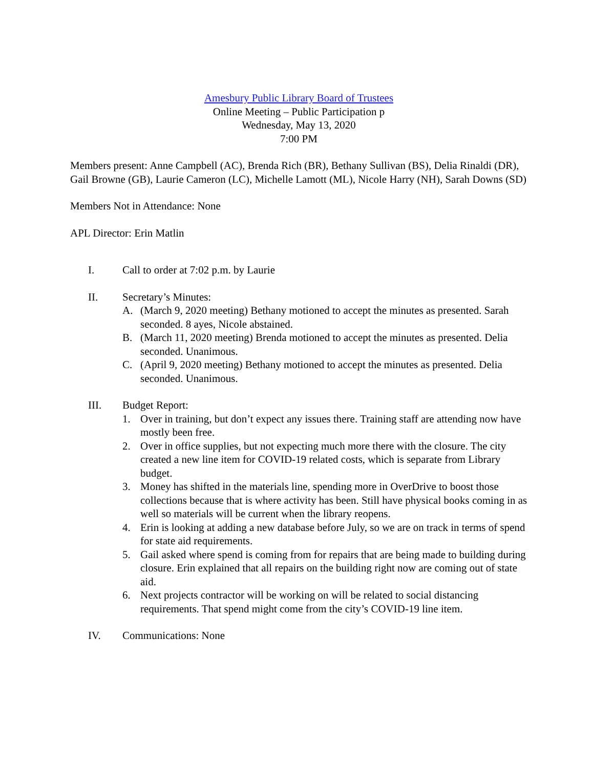Amesbury Public Library Board of Trustees
Online Meeting – Public Participation p
Wednesday, May 13, 2020
7:00 PM
Members present: Anne Campbell (AC), Brenda Rich (BR), Bethany Sullivan (BS), Delia Rinaldi (DR), Gail Browne (GB), Laurie Cameron (LC), Michelle Lamott (ML), Nicole Harry (NH), Sarah Downs (SD)
Members Not in Attendance: None
APL Director: Erin Matlin
I. Call to order at 7:02 p.m. by Laurie
II. Secretary’s Minutes:
A. (March 9, 2020 meeting) Bethany motioned to accept the minutes as presented. Sarah seconded. 8 ayes, Nicole abstained.
B. (March 11, 2020 meeting) Brenda motioned to accept the minutes as presented. Delia seconded. Unanimous.
C. (April 9, 2020 meeting) Bethany motioned to accept the minutes as presented. Delia seconded. Unanimous.
III. Budget Report:
1. Over in training, but don’t expect any issues there. Training staff are attending now have mostly been free.
2. Over in office supplies, but not expecting much more there with the closure. The city created a new line item for COVID-19 related costs, which is separate from Library budget.
3. Money has shifted in the materials line, spending more in OverDrive to boost those collections because that is where activity has been. Still have physical books coming in as well so materials will be current when the library reopens.
4. Erin is looking at adding a new database before July, so we are on track in terms of spend for state aid requirements.
5. Gail asked where spend is coming from for repairs that are being made to building during closure. Erin explained that all repairs on the building right now are coming out of state aid.
6. Next projects contractor will be working on will be related to social distancing requirements. That spend might come from the city’s COVID-19 line item.
IV. Communications: None